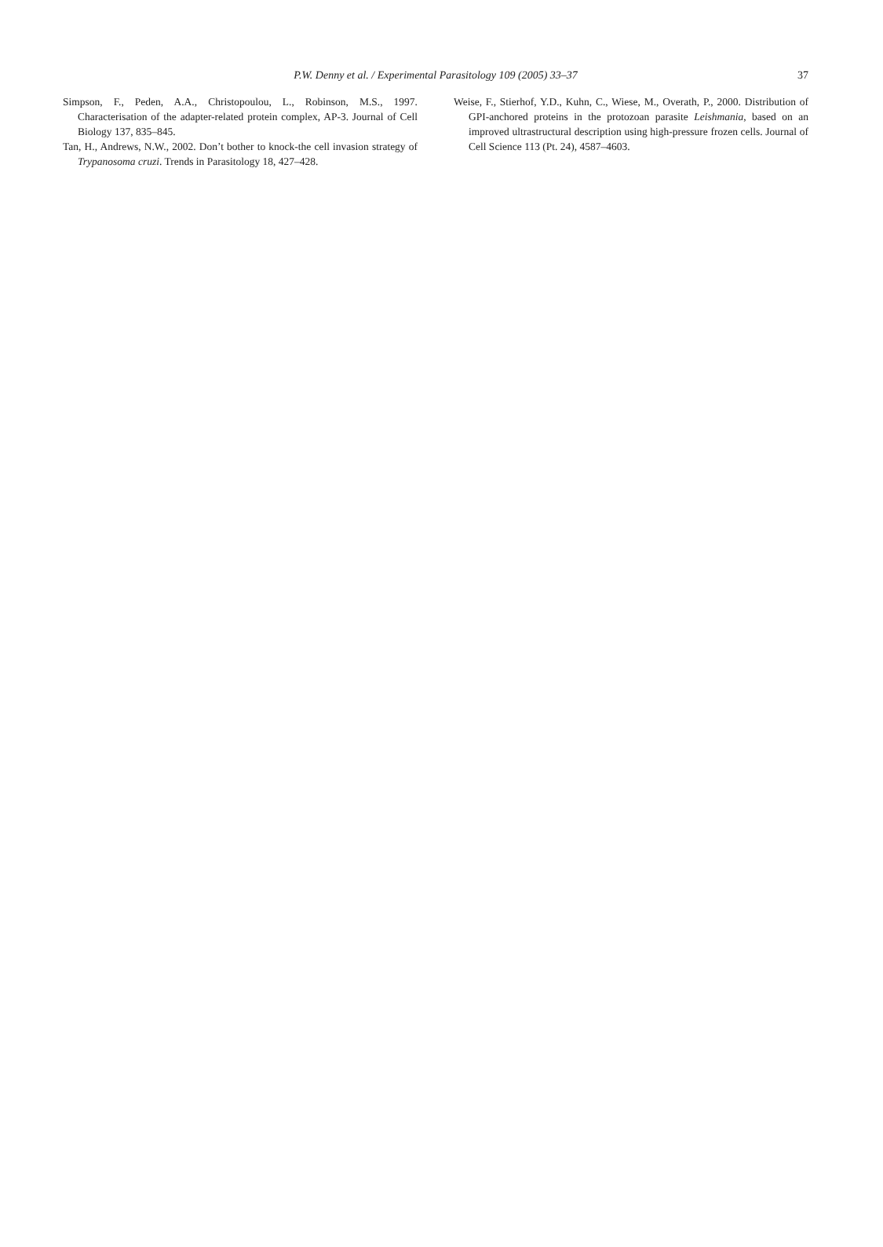P.W. Denny et al. / Experimental Parasitology 109 (2005) 33–37
37
Simpson, F., Peden, A.A., Christopoulou, L., Robinson, M.S., 1997. Characterisation of the adapter-related protein complex, AP-3. Journal of Cell Biology 137, 835–845.
Tan, H., Andrews, N.W., 2002. Don’t bother to knock-the cell invasion strategy of Trypanosoma cruzi. Trends in Parasitology 18, 427–428.
Weise, F., Stierhof, Y.D., Kuhn, C., Wiese, M., Overath, P., 2000. Distribution of GPI-anchored proteins in the protozoan parasite Leishmania, based on an improved ultrastructural description using high-pressure frozen cells. Journal of Cell Science 113 (Pt. 24), 4587–4603.